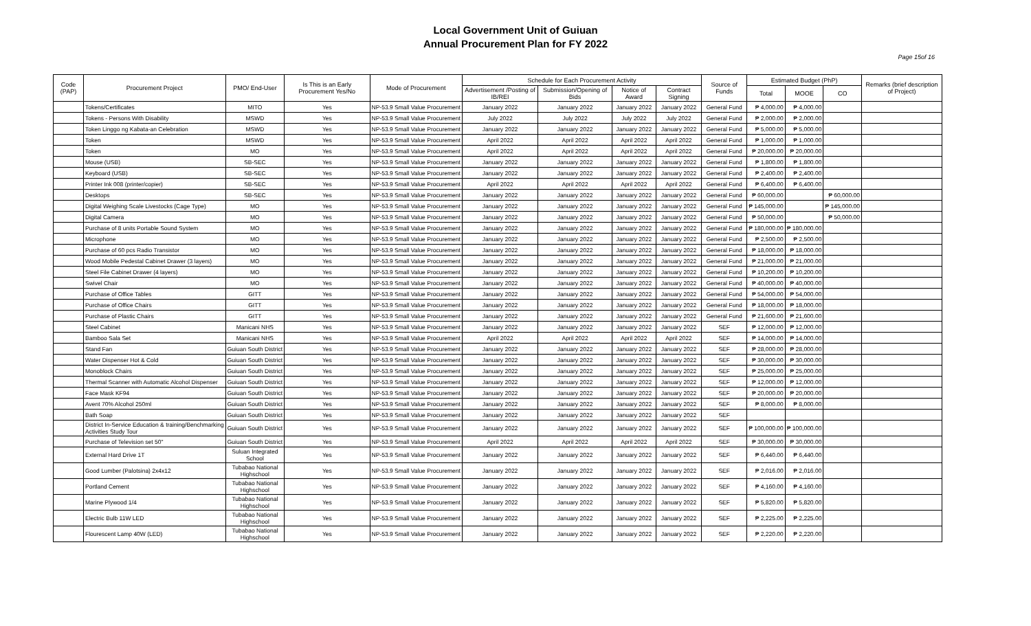Local Government Unit of Guiuan
Annual Procurement Plan for FY 2022
Page 15of 16
| Code (PAP) | Procurement Project | PMO/ End-User | Is This is an Early Procurement Yes/No | Mode of Procurement | Schedule for Each Procurement Activity | | | | Source of Funds | Estimated Budget (PhP) | | | Remarks (brief description of Project) |
| --- | --- | --- | --- | --- | --- | --- | --- | --- | --- | --- | --- | --- | --- |
| | | | | | Advertisement /Posting of IB/REI | Submission/Opening of Bids | Notice of Award | Contract Signing | | Total | MOOE | CO | |
| | Tokens/Certificates | MITO | Yes | NP-53.9 Small Value Procurement | January 2022 | January 2022 | January 2022 | January 2022 | General Fund | ₱ 4,000.00 | ₱ 4,000.00 | | |
| | Tokens - Persons With Disability | MSWD | Yes | NP-53.9 Small Value Procurement | July 2022 | July 2022 | July 2022 | July 2022 | General Fund | ₱ 2,000.00 | ₱ 2,000.00 | | |
| | Token Linggo ng Kabata-an Celebration | MSWD | Yes | NP-53.9 Small Value Procurement | January 2022 | January 2022 | January 2022 | January 2022 | General Fund | ₱ 5,000.00 | ₱ 5,000.00 | | |
| | Token | MSWD | Yes | NP-53.9 Small Value Procurement | April 2022 | April 2022 | April 2022 | April 2022 | General Fund | ₱ 1,000.00 | ₱ 1,000.00 | | |
| | Token | MO | Yes | NP-53.9 Small Value Procurement | April 2022 | April 2022 | April 2022 | April 2022 | General Fund | ₱ 20,000.00 | ₱ 20,000.00 | | |
| | Mouse (USB) | SB-SEC | Yes | NP-53.9 Small Value Procurement | January 2022 | January 2022 | January 2022 | January 2022 | General Fund | ₱ 1,800.00 | ₱ 1,800.00 | | |
| | Keyboard (USB) | SB-SEC | Yes | NP-53.9 Small Value Procurement | January 2022 | January 2022 | January 2022 | January 2022 | General Fund | ₱ 2,400.00 | ₱ 2,400.00 | | |
| | Printer Ink 008 (printer/copier) | SB-SEC | Yes | NP-53.9 Small Value Procurement | April 2022 | April 2022 | April 2022 | April 2022 | General Fund | ₱ 6,400.00 | ₱ 6,400.00 | | |
| | Desktops | SB-SEC | Yes | NP-53.9 Small Value Procurement | January 2022 | January 2022 | January 2022 | January 2022 | General Fund | ₱ 60,000.00 | | ₱ 60,000.00 | |
| | Digital Weighing Scale Livestocks (Cage Type) | MO | Yes | NP-53.9 Small Value Procurement | January 2022 | January 2022 | January 2022 | January 2022 | General Fund | ₱ 145,000.00 | | ₱ 145,000.00 | |
| | Digital Camera | MO | Yes | NP-53.9 Small Value Procurement | January 2022 | January 2022 | January 2022 | January 2022 | General Fund | ₱ 50,000.00 | | ₱ 50,000.00 | |
| | Purchase of 8 units Portable Sound System | MO | Yes | NP-53.9 Small Value Procurement | January 2022 | January 2022 | January 2022 | January 2022 | General Fund | ₱ 180,000.00 | ₱ 180,000.00 | | |
| | Microphone | MO | Yes | NP-53.9 Small Value Procurement | January 2022 | January 2022 | January 2022 | January 2022 | General Fund | ₱ 2,500.00 | ₱ 2,500.00 | | |
| | Purchase of 60 pcs Radio Transistor | MO | Yes | NP-53.9 Small Value Procurement | January 2022 | January 2022 | January 2022 | January 2022 | General Fund | ₱ 18,000.00 | ₱ 18,000.00 | | |
| | Wood Mobile Pedestal Cabinet Drawer (3 layers) | MO | Yes | NP-53.9 Small Value Procurement | January 2022 | January 2022 | January 2022 | January 2022 | General Fund | ₱ 21,000.00 | ₱ 21,000.00 | | |
| | Steel File Cabinet Drawer (4 layers) | MO | Yes | NP-53.9 Small Value Procurement | January 2022 | January 2022 | January 2022 | January 2022 | General Fund | ₱ 10,200.00 | ₱ 10,200.00 | | |
| | Swivel Chair | MO | Yes | NP-53.9 Small Value Procurement | January 2022 | January 2022 | January 2022 | January 2022 | General Fund | ₱ 40,000.00 | ₱ 40,000.00 | | |
| | Purchase of Office Tables | GITT | Yes | NP-53.9 Small Value Procurement | January 2022 | January 2022 | January 2022 | January 2022 | General Fund | ₱ 54,000.00 | ₱ 54,000.00 | | |
| | Purchase of Office Chairs | GITT | Yes | NP-53.9 Small Value Procurement | January 2022 | January 2022 | January 2022 | January 2022 | General Fund | ₱ 18,000.00 | ₱ 18,000.00 | | |
| | Purchase of Plastic Chairs | GITT | Yes | NP-53.9 Small Value Procurement | January 2022 | January 2022 | January 2022 | January 2022 | General Fund | ₱ 21,600.00 | ₱ 21,600.00 | | |
| | Steel Cabinet | Manicani NHS | Yes | NP-53.9 Small Value Procurement | January 2022 | January 2022 | January 2022 | January 2022 | SEF | ₱ 12,000.00 | ₱ 12,000.00 | | |
| | Bamboo Sala Set | Manicani NHS | Yes | NP-53.9 Small Value Procurement | April 2022 | April 2022 | April 2022 | April 2022 | SEF | ₱ 14,000.00 | ₱ 14,000.00 | | |
| | Stand Fan | Guiuan South District | Yes | NP-53.9 Small Value Procurement | January 2022 | January 2022 | January 2022 | January 2022 | SEF | ₱ 28,000.00 | ₱ 28,000.00 | | |
| | Water Dispenser Hot & Cold | Guiuan South District | Yes | NP-53.9 Small Value Procurement | January 2022 | January 2022 | January 2022 | January 2022 | SEF | ₱ 30,000.00 | ₱ 30,000.00 | | |
| | Monoblock Chairs | Guiuan South District | Yes | NP-53.9 Small Value Procurement | January 2022 | January 2022 | January 2022 | January 2022 | SEF | ₱ 25,000.00 | ₱ 25,000.00 | | |
| | Thermal Scanner with Automatic Alcohol Dispenser | Guiuan South District | Yes | NP-53.9 Small Value Procurement | January 2022 | January 2022 | January 2022 | January 2022 | SEF | ₱ 12,000.00 | ₱ 12,000.00 | | |
| | Face Mask KF94 | Guiuan South District | Yes | NP-53.9 Small Value Procurement | January 2022 | January 2022 | January 2022 | January 2022 | SEF | ₱ 20,000.00 | ₱ 20,000.00 | | |
| | Avent 70% Alcohol 250ml | Guiuan South District | Yes | NP-53.9 Small Value Procurement | January 2022 | January 2022 | January 2022 | January 2022 | SEF | ₱ 8,000.00 | ₱ 8,000.00 | | |
| | Bath Soap | Guiuan South District | Yes | NP-53.9 Small Value Procurement | January 2022 | January 2022 | January 2022 | January 2022 | SEF | | | | |
| | District In-Service Education & training/Benchmarking Activities Study Tour | Guiuan South District | Yes | NP-53.9 Small Value Procurement | January 2022 | January 2022 | January 2022 | January 2022 | SEF | ₱ 100,000.00 | ₱ 100,000.00 | | |
| | Purchase of Television set 50" | Guiuan South District | Yes | NP-53.9 Small Value Procurement | April 2022 | April 2022 | April 2022 | April 2022 | SEF | ₱ 30,000.00 | ₱ 30,000.00 | | |
| | External Hard Drive 1T | Suluan Integrated School | Yes | NP-53.9 Small Value Procurement | January 2022 | January 2022 | January 2022 | January 2022 | SEF | ₱ 6,440.00 | ₱ 6,440.00 | | |
| | Good Lumber (Palotsina) 2x4x12 | Tubabao National Highschool | Yes | NP-53.9 Small Value Procurement | January 2022 | January 2022 | January 2022 | January 2022 | SEF | ₱ 2,016.00 | ₱ 2,016.00 | | |
| | Portland Cement | Tubabao National Highschool | Yes | NP-53.9 Small Value Procurement | January 2022 | January 2022 | January 2022 | January 2022 | SEF | ₱ 4,160.00 | ₱ 4,160.00 | | |
| | Marine Plywood 1/4 | Tubabao National Highschool | Yes | NP-53.9 Small Value Procurement | January 2022 | January 2022 | January 2022 | January 2022 | SEF | ₱ 5,820.00 | ₱ 5,820.00 | | |
| | Electric Bulb 11W LED | Tubabao National Highschool | Yes | NP-53.9 Small Value Procurement | January 2022 | January 2022 | January 2022 | January 2022 | SEF | ₱ 2,225.00 | ₱ 2,225.00 | | |
| | Flourescent Lamp 40W (LED) | Tubabao National Highschool | Yes | NP-53.9 Small Value Procurement | January 2022 | January 2022 | January 2022 | January 2022 | SEF | ₱ 2,220.00 | ₱ 2,220.00 | | |